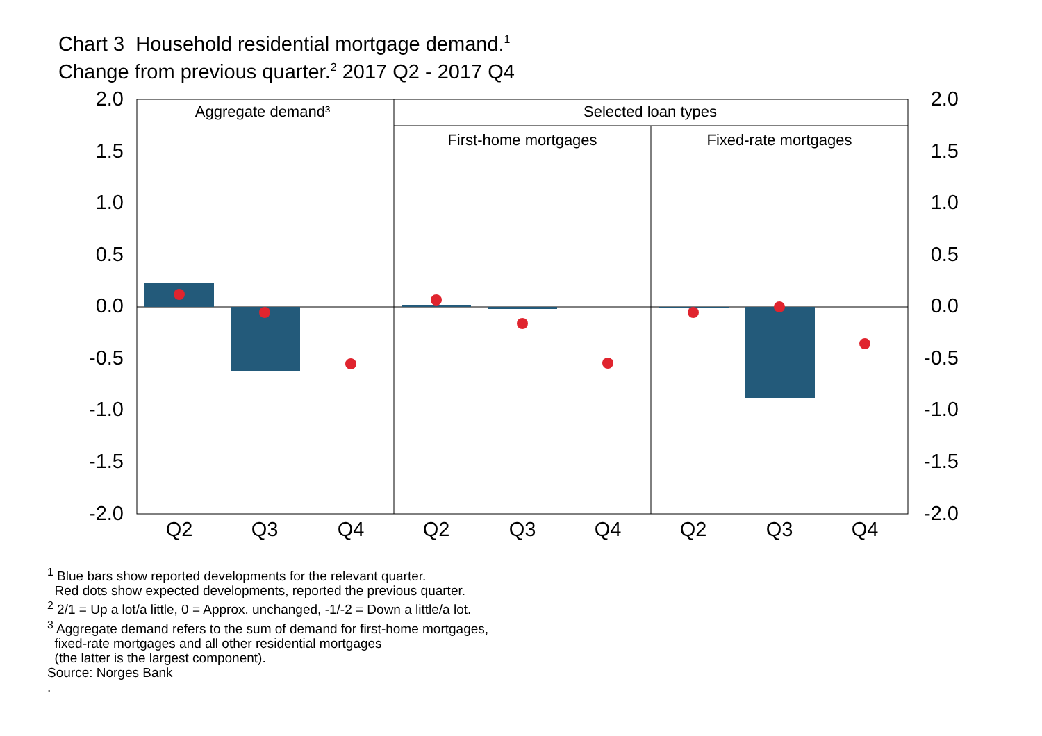Chart 3 Household residential mortgage demand.<sup>1</sup>
Change from previous quarter.<sup>2</sup> 2017 Q2 - 2017 Q4
Aggregate demand³
Selected loan types
First-home mortgages
Fixed-rate mortgages
2.0
1.5
1.0
0.5
0.0
-0.5
-1.0
-1.5
-2.0
2.0
1.5
1.0
0.5
0.0
-0.5
-1.0
-1.5
-2.0
Q2
Q3
Q4
Q2
Q3
Q4
Q2
Q3
Q4
<sup>1</sup> Blue bars show reported developments for the relevant quarter.
Red dots show expected developments, reported the previous quarter.
<sup>2</sup> 2/1 = Up a lot/a little, 0 = Approx. unchanged, -1/-2 = Down a little/a lot.
<sup>3</sup> Aggregate demand refers to the sum of demand for first-home mortgages,
fixed-rate mortgages and all other residential mortgages
(the latter is the largest component).
Source: Norges Bank
.